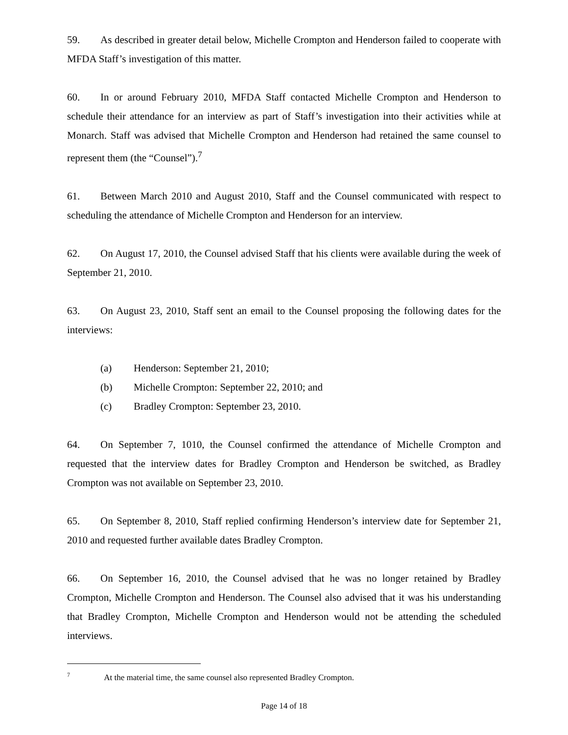59. As described in greater detail below, Michelle Crompton and Henderson failed to cooperate with MFDA Staff’s investigation of this matter.
60. In or around February 2010, MFDA Staff contacted Michelle Crompton and Henderson to schedule their attendance for an interview as part of Staff’s investigation into their activities while at Monarch. Staff was advised that Michelle Crompton and Henderson had retained the same counsel to represent them (the “Counsel”).<sup>7</sup>
61. Between March 2010 and August 2010, Staff and the Counsel communicated with respect to scheduling the attendance of Michelle Crompton and Henderson for an interview.
62. On August 17, 2010, the Counsel advised Staff that his clients were available during the week of September 21, 2010.
63. On August 23, 2010, Staff sent an email to the Counsel proposing the following dates for the interviews:
(a) Henderson: September 21, 2010;
(b) Michelle Crompton: September 22, 2010; and
(c) Bradley Crompton: September 23, 2010.
64. On September 7, 1010, the Counsel confirmed the attendance of Michelle Crompton and requested that the interview dates for Bradley Crompton and Henderson be switched, as Bradley Crompton was not available on September 23, 2010.
65. On September 8, 2010, Staff replied confirming Henderson’s interview date for September 21, 2010 and requested further available dates Bradley Crompton.
66. On September 16, 2010, the Counsel advised that he was no longer retained by Bradley Crompton, Michelle Crompton and Henderson. The Counsel also advised that it was his understanding that Bradley Crompton, Michelle Crompton and Henderson would not be attending the scheduled interviews.
<sup>7</sup> At the material time, the same counsel also represented Bradley Crompton.
Page 14 of 18